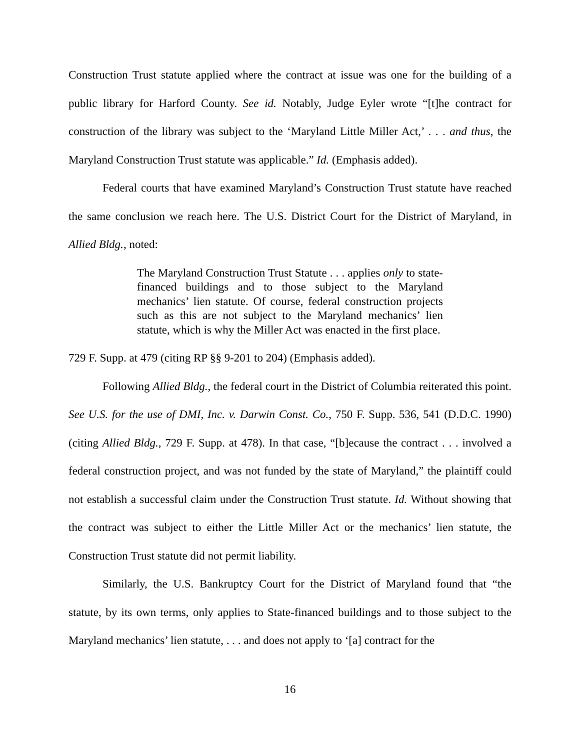Construction Trust statute applied where the contract at issue was one for the building of a public library for Harford County. See id. Notably, Judge Eyler wrote “[t]he contract for construction of the library was subject to the ‘Maryland Little Miller Act,’ . . . and thus, the Maryland Construction Trust statute was applicable.” Id. (Emphasis added).
Federal courts that have examined Maryland’s Construction Trust statute have reached the same conclusion we reach here. The U.S. District Court for the District of Maryland, in Allied Bldg., noted:
The Maryland Construction Trust Statute . . . applies only to state-financed buildings and to those subject to the Maryland mechanics’ lien statute. Of course, federal construction projects such as this are not subject to the Maryland mechanics’ lien statute, which is why the Miller Act was enacted in the first place.
729 F. Supp. at 479 (citing RP §§ 9-201 to 204) (Emphasis added).
Following Allied Bldg., the federal court in the District of Columbia reiterated this point. See U.S. for the use of DMI, Inc. v. Darwin Const. Co., 750 F. Supp. 536, 541 (D.D.C. 1990) (citing Allied Bldg., 729 F. Supp. at 478). In that case, “[b]ecause the contract . . . involved a federal construction project, and was not funded by the state of Maryland,” the plaintiff could not establish a successful claim under the Construction Trust statute. Id. Without showing that the contract was subject to either the Little Miller Act or the mechanics’ lien statute, the Construction Trust statute did not permit liability.
Similarly, the U.S. Bankruptcy Court for the District of Maryland found that “the statute, by its own terms, only applies to State-financed buildings and to those subject to the Maryland mechanics’ lien statute, . . . and does not apply to ‘[a] contract for the
16